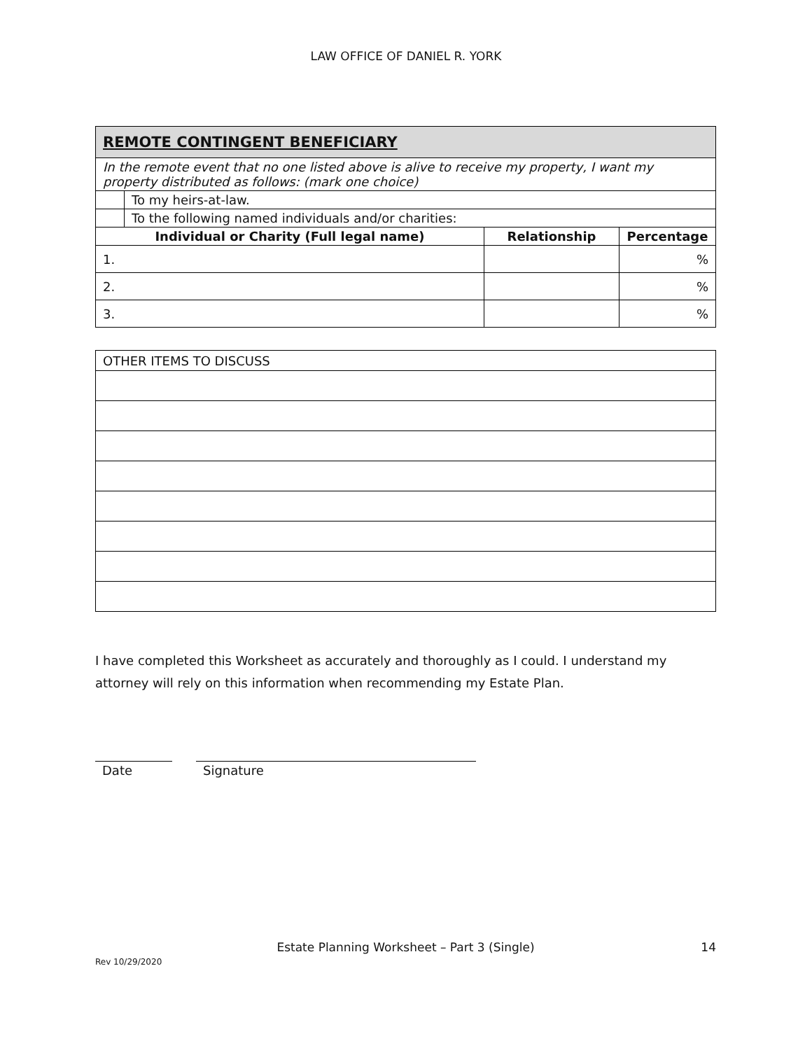LAW OFFICE OF DANIEL R. YORK
| REMOTE CONTINGENT BENEFICIARY | | | |
| In the remote event that no one listed above is alive to receive my property, I want my property distributed as follows: (mark one choice) | | | |
| | To my heirs-at-law. | | |
| | To the following named individuals and/or charities: | | |
| Individual or Charity (Full legal name) | | Relationship | Percentage |
| 1. | | | % |
| 2. | | | % |
| 3. | | | % |
| OTHER ITEMS TO DISCUSS |
I have completed this Worksheet as accurately and thoroughly as I could. I understand my attorney will rely on this information when recommending my Estate Plan.
Date Signature
Estate Planning Worksheet – Part 3 (Single) 14
Rev 10/29/2020